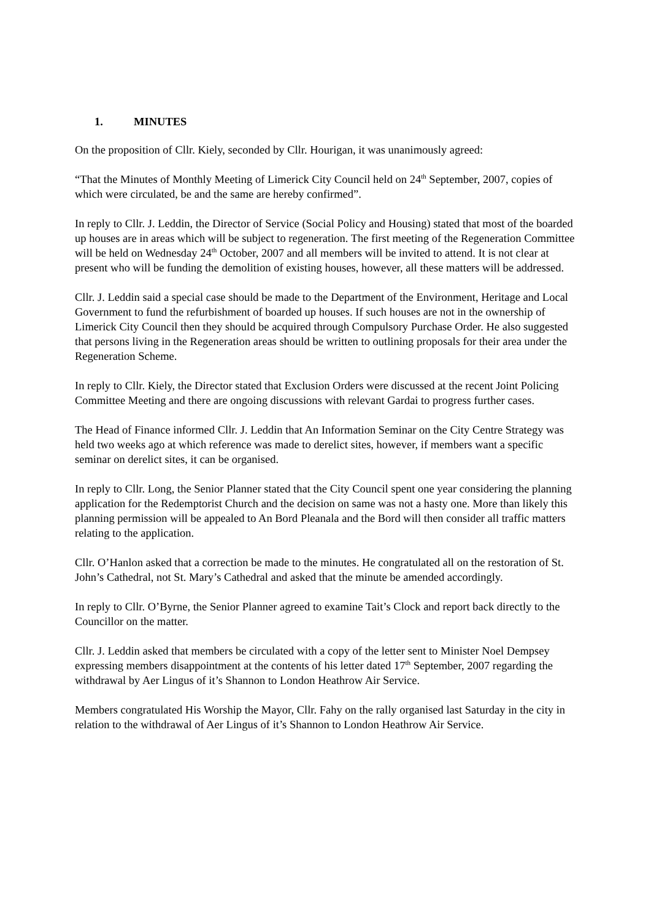1. MINUTES
On the proposition of Cllr. Kiely, seconded by Cllr. Hourigan, it was unanimously agreed:
“That the Minutes of Monthly Meeting of Limerick City Council held on 24<sup>th</sup> September, 2007, copies of which were circulated, be and the same are hereby confirmed”.
In reply to Cllr. J. Leddin, the Director of Service (Social Policy and Housing) stated that most of the boarded up houses are in areas which will be subject to regeneration. The first meeting of the Regeneration Committee will be held on Wednesday 24<sup>th</sup> October, 2007 and all members will be invited to attend. It is not clear at present who will be funding the demolition of existing houses, however, all these matters will be addressed.
Cllr. J. Leddin said a special case should be made to the Department of the Environment, Heritage and Local Government to fund the refurbishment of boarded up houses. If such houses are not in the ownership of Limerick City Council then they should be acquired through Compulsory Purchase Order. He also suggested that persons living in the Regeneration areas should be written to outlining proposals for their area under the Regeneration Scheme.
In reply to Cllr. Kiely, the Director stated that Exclusion Orders were discussed at the recent Joint Policing Committee Meeting and there are ongoing discussions with relevant Gardai to progress further cases.
The Head of Finance informed Cllr. J. Leddin that An Information Seminar on the City Centre Strategy was held two weeks ago at which reference was made to derelict sites, however, if members want a specific seminar on derelict sites, it can be organised.
In reply to Cllr. Long, the Senior Planner stated that the City Council spent one year considering the planning application for the Redemptorist Church and the decision on same was not a hasty one. More than likely this planning permission will be appealed to An Bord Pleanala and the Bord will then consider all traffic matters relating to the application.
Cllr. O’Hanlon asked that a correction be made to the minutes. He congratulated all on the restoration of St. John’s Cathedral, not St. Mary’s Cathedral and asked that the minute be amended accordingly.
In reply to Cllr. O’Byrne, the Senior Planner agreed to examine Tait’s Clock and report back directly to the Councillor on the matter.
Cllr. J. Leddin asked that members be circulated with a copy of the letter sent to Minister Noel Dempsey expressing members disappointment at the contents of his letter dated 17<sup>th</sup> September, 2007 regarding the withdrawal by Aer Lingus of it’s Shannon to London Heathrow Air Service.
Members congratulated His Worship the Mayor, Cllr. Fahy on the rally organised last Saturday in the city in relation to the withdrawal of Aer Lingus of it’s Shannon to London Heathrow Air Service.